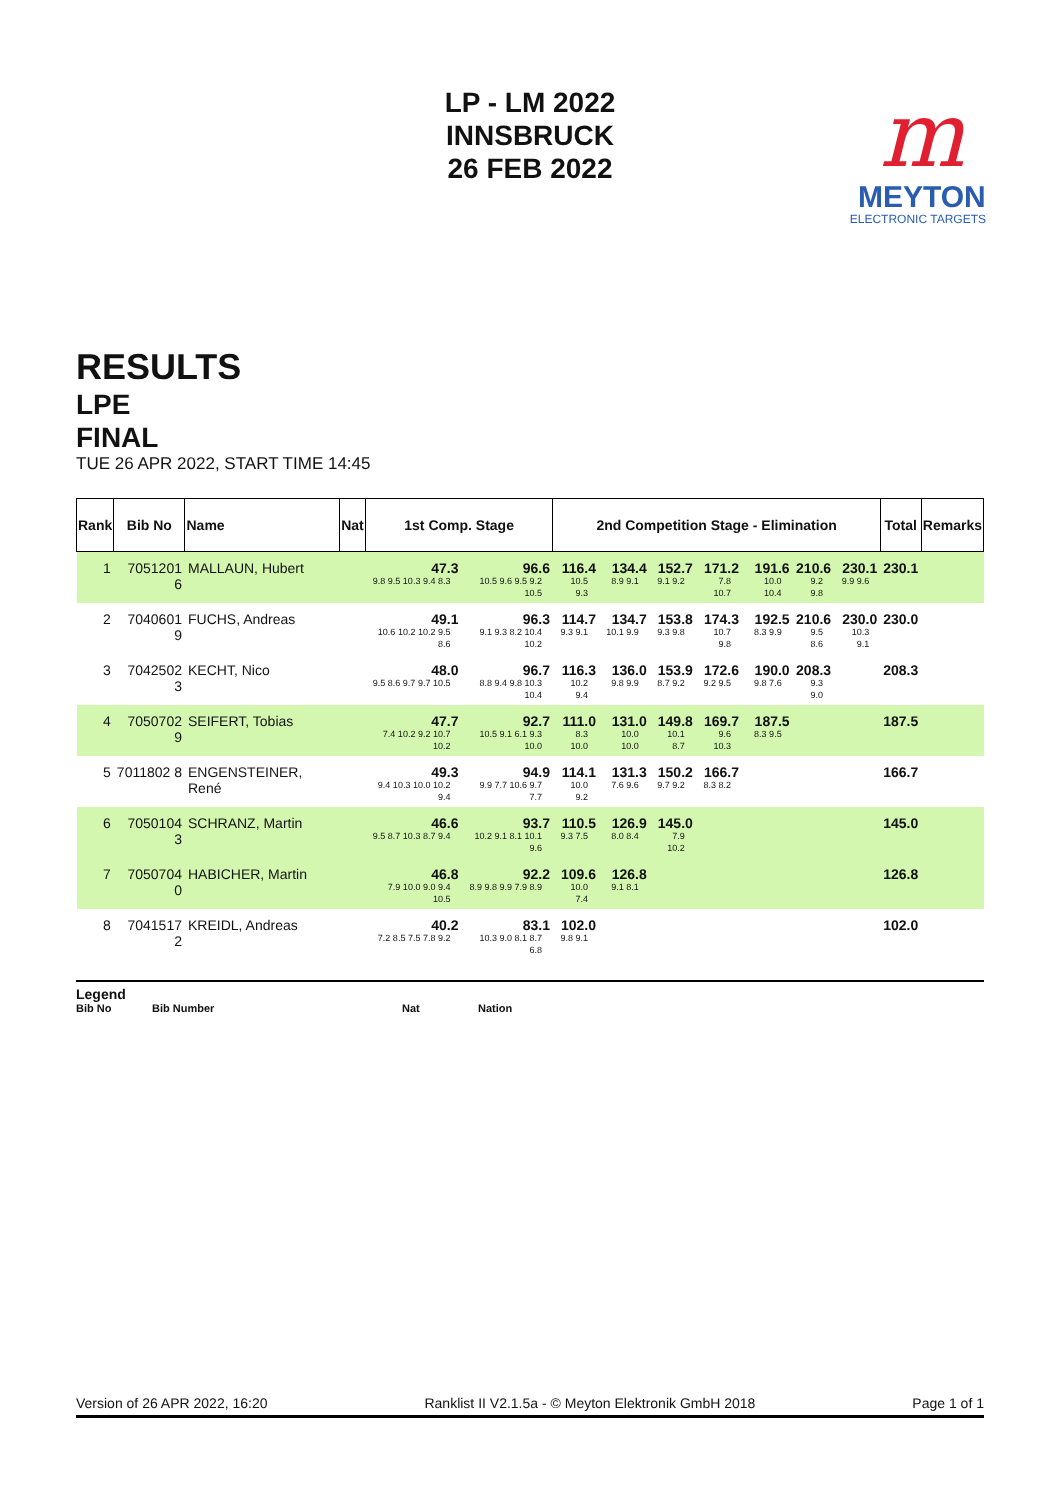LP - LM 2022
INNSBRUCK
26 FEB 2022
m
MEYTON
ELECTRONIC TARGETS
RESULTS
LPE
FINAL
TUE 26 APR 2022, START TIME 14:45
| Rank | Bib No | Name | Nat | 1st Comp. Stage | | 2nd Competition Stage - Elimination | | | | | | | Total | Remarks |
| --- | --- | --- | --- | --- | --- | --- | --- | --- | --- | --- | --- | --- | --- | --- |
| 1 | 7051201 6 | MALLAUN, Hubert | | 47.3 9.8 9.5 10.3 9.4 8.3 | 96.6 10.5 9.6 9.5 9.2 10.5 | 116.4 10.5 9.3 | 134.4 8.9 9.1 | 152.7 9.1 9.2 | 171.2 7.8 10.7 | 191.6 10.0 10.4 | 210.6 9.2 9.8 | 230.1 9.9 9.6 | 230.1 | |
| 2 | 7040601 9 | FUCHS, Andreas | | 49.1 10.6 10.2 10.2 9.5 8.6 | 96.3 9.1 9.3 8.2 10.4 10.2 | 114.7 9.3 9.1 | 134.7 10.1 9.9 | 153.8 9.3 9.8 | 174.3 10.7 9.8 | 192.5 8.3 9.9 | 210.6 9.5 8.6 | 230.0 10.3 9.1 | 230.0 | |
| 3 | 7042502 3 | KECHT, Nico | | 48.0 9.5 8.6 9.7 9.7 10.5 | 96.7 8.8 9.4 9.8 10.3 10.4 | 116.3 10.2 9.4 | 136.0 9.8 9.9 | 153.9 8.7 9.2 | 172.6 9.2 9.5 | 190.0 9.8 7.6 | 208.3 9.3 9.0 | | 208.3 | |
| 4 | 7050702 9 | SEIFERT, Tobias | | 47.7 7.4 10.2 9.2 10.7 10.2 | 92.7 10.5 9.1 6.1 9.3 10.0 | 111.0 8.3 10.0 | 131.0 10.0 10.0 | 149.8 10.1 8.7 | 169.7 9.6 10.3 | 187.5 8.3 9.5 | | | 187.5 | |
| 5 | 7011802 8 | ENGENSTEINER, René | | 49.3 9.4 10.3 10.0 10.2 9.4 | 94.9 9.9 7.7 10.6 9.7 7.7 | 114.1 10.0 9.2 | 131.3 7.6 9.6 | 150.2 9.7 9.2 | 166.7 8.3 8.2 | | | | 166.7 | |
| 6 | 7050104 3 | SCHRANZ, Martin | | 46.6 9.5 8.7 10.3 8.7 9.4 | 93.7 10.2 9.1 8.1 10.1 9.6 | 110.5 9.3 7.5 | 126.9 8.0 8.4 | 145.0 7.9 10.2 | | | | | 145.0 | |
| 7 | 7050704 0 | HABICHER, Martin | | 46.8 7.9 10.0 9.0 9.4 10.5 | 92.2 8.9 9.8 9.9 7.9 8.9 | 109.6 10.0 7.4 | 126.8 9.1 8.1 | | | | | | 126.8 | |
| 8 | 7041517 2 | KREIDL, Andreas | | 40.2 7.2 8.5 7.5 7.8 9.2 | 83.1 10.3 9.0 8.1 8.7 6.8 | 102.0 9.8 9.1 | | | | | | | 102.0 | |
Legend
Bib No Bib Number Nat Nation
Version of 26 APR 2022, 16:20 Ranklist II V2.1.5a - © Meyton Elektronik GmbH 2018 Page 1 of 1